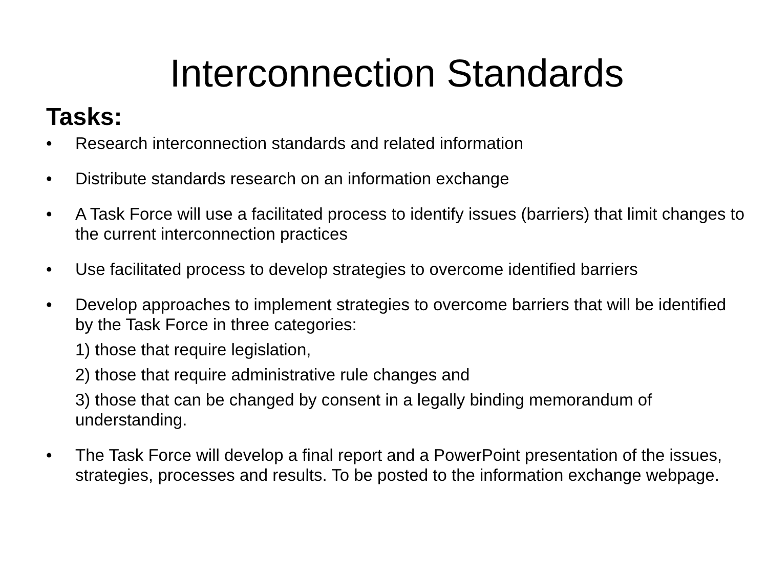Interconnection Standards
Tasks:
• Research interconnection standards and related information
• Distribute standards research on an information exchange
• A Task Force will use a facilitated process to identify issues (barriers) that limit changes to the current interconnection practices
• Use facilitated process to develop strategies to overcome identified barriers
• Develop approaches to implement strategies to overcome barriers that will be identified by the Task Force in three categories:
1) those that require legislation,
2) those that require administrative rule changes and
3) those that can be changed by consent in a legally binding memorandum of understanding.
• The Task Force will develop a final report and a PowerPoint presentation of the issues, strategies, processes and results. To be posted to the information exchange webpage.